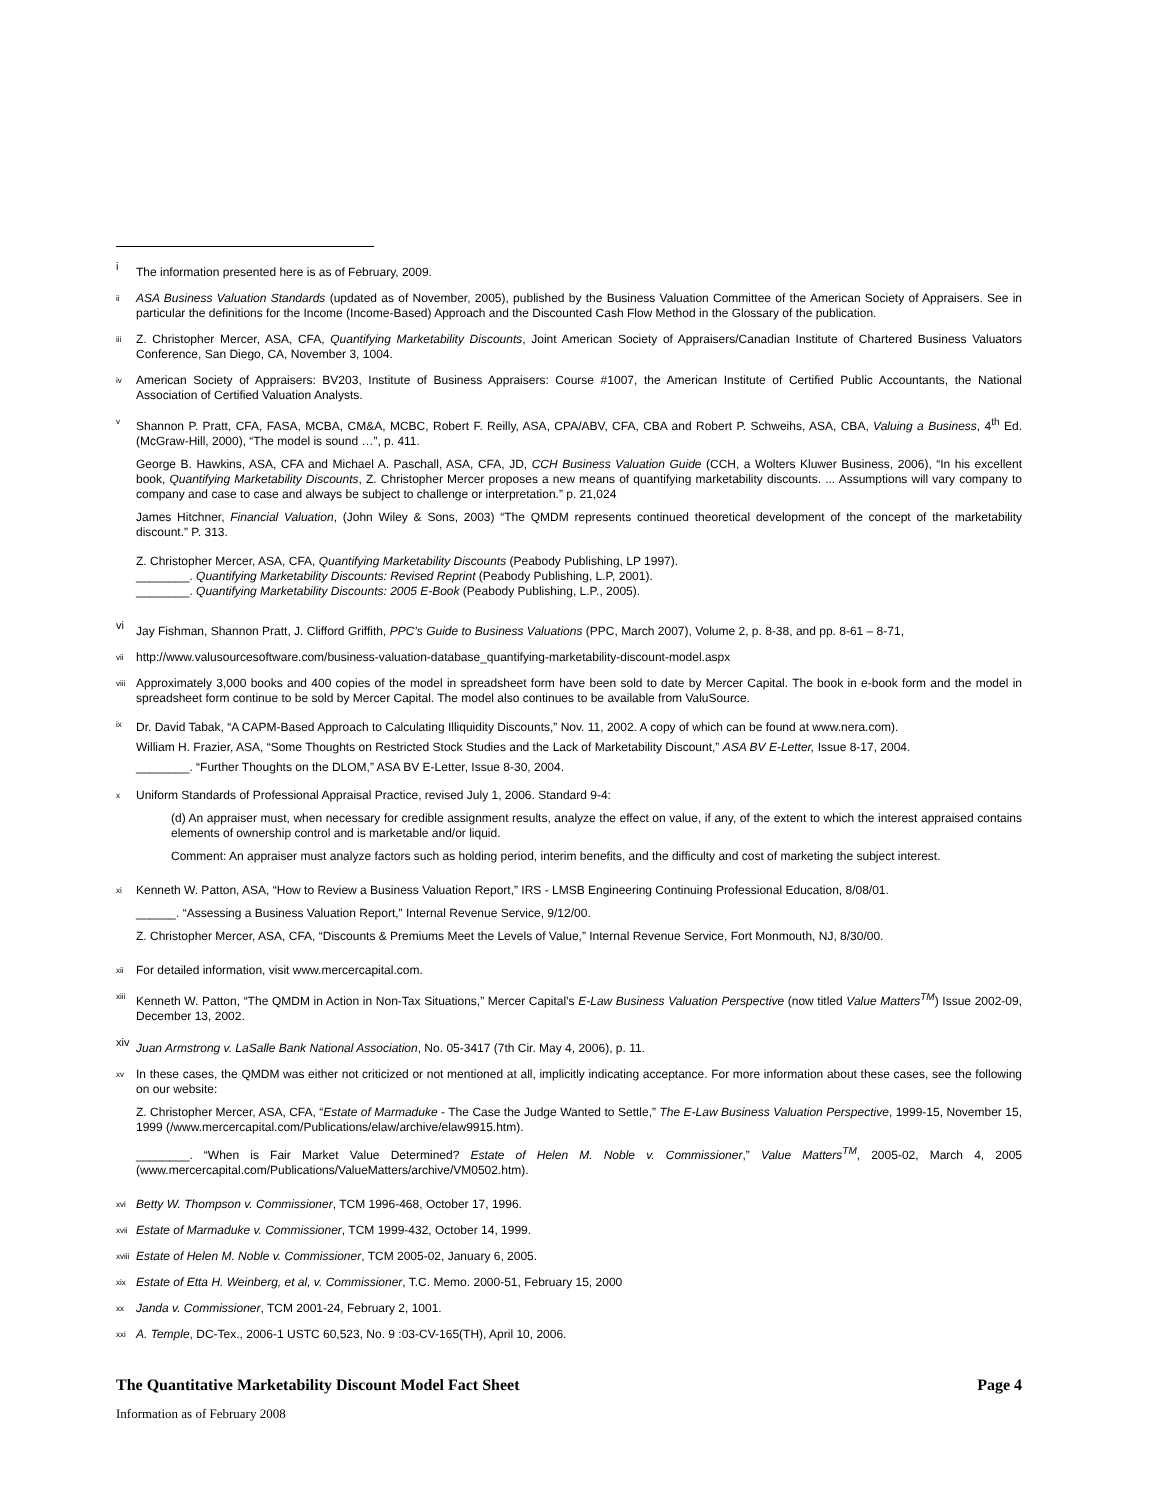i
The information presented here is as of February, 2009.
ii
ASA Business Valuation Standards (updated as of November, 2005), published by the Business Valuation Committee of the American Society of Appraisers. See in particular the definitions for the Income (Income-Based) Approach and the Discounted Cash Flow Method in the Glossary of the publication.
iii
Z. Christopher Mercer, ASA, CFA, Quantifying Marketability Discounts, Joint American Society of Appraisers/Canadian Institute of Chartered Business Valuators Conference, San Diego, CA, November 3, 1004.
iv
American Society of Appraisers: BV203, Institute of Business Appraisers: Course #1007, the American Institute of Certified Public Accountants, the National Association of Certified Valuation Analysts.
v
Shannon P. Pratt, CFA, FASA, MCBA, CM&A, MCBC, Robert F. Reilly, ASA, CPA/ABV, CFA, CBA and Robert P. Schweihs, ASA, CBA, Valuing a Business, 4<sup>th</sup> Ed. (McGraw-Hill, 2000), “The model is sound …”, p. 411.
George B. Hawkins, ASA, CFA and Michael A. Paschall, ASA, CFA, JD, CCH Business Valuation Guide (CCH, a Wolters Kluwer Business, 2006), “In his excellent book, Quantifying Marketability Discounts, Z. Christopher Mercer proposes a new means of quantifying marketability discounts. ... Assumptions will vary company to company and case to case and always be subject to challenge or interpretation.” p. 21,024
James Hitchner, Financial Valuation, (John Wiley & Sons, 2003) “The QMDM represents continued theoretical development of the concept of the marketability discount.” P. 313.
Z. Christopher Mercer, ASA, CFA, Quantifying Marketability Discounts (Peabody Publishing, LP 1997).
________. Quantifying Marketability Discounts: Revised Reprint (Peabody Publishing, L.P, 2001).
________. Quantifying Marketability Discounts: 2005 E-Book (Peabody Publishing, L.P., 2005).
vi
Jay Fishman, Shannon Pratt, J. Clifford Griffith, PPC’s Guide to Business Valuations (PPC, March 2007), Volume 2, p. 8-38, and pp. 8-61 – 8-71,
vii
http://www.valusourcesoftware.com/business-valuation-database_quantifying-marketability-discount-model.aspx
viii
Approximately 3,000 books and 400 copies of the model in spreadsheet form have been sold to date by Mercer Capital. The book in e-book form and the model in spreadsheet form continue to be sold by Mercer Capital. The model also continues to be available from ValuSource.
ix
Dr. David Tabak, “A CAPM-Based Approach to Calculating Illiquidity Discounts,” Nov. 11, 2002. A copy of which can be found at www.nera.com).
William H. Frazier, ASA, “Some Thoughts on Restricted Stock Studies and the Lack of Marketability Discount,” ASA BV E-Letter, Issue 8-17, 2004.
________. “Further Thoughts on the DLOM,” ASA BV E-Letter, Issue 8-30, 2004.
x
Uniform Standards of Professional Appraisal Practice, revised July 1, 2006. Standard 9-4:
(d) An appraiser must, when necessary for credible assignment results, analyze the effect on value, if any, of the extent to which the interest appraised contains elements of ownership control and is marketable and/or liquid.
Comment: An appraiser must analyze factors such as holding period, interim benefits, and the difficulty and cost of marketing the subject interest.
xi
Kenneth W. Patton, ASA, “How to Review a Business Valuation Report,” IRS - LMSB Engineering Continuing Professional Education, 8/08/01.
______. “Assessing a Business Valuation Report,” Internal Revenue Service, 9/12/00.
Z. Christopher Mercer, ASA, CFA, “Discounts & Premiums Meet the Levels of Value,” Internal Revenue Service, Fort Monmouth, NJ, 8/30/00.
xii
For detailed information, visit www.mercercapital.com.
xiii
Kenneth W. Patton, “The QMDM in Action in Non-Tax Situations,” Mercer Capital’s E-Law Business Valuation Perspective (now titled Value Matters<sup>TM</sup>) Issue 2002-09, December 13, 2002.
xiv
Juan Armstrong v. LaSalle Bank National Association, No. 05-3417 (7th Cir. May 4, 2006), p. 11.
xv
In these cases, the QMDM was either not criticized or not mentioned at all, implicitly indicating acceptance. For more information about these cases, see the following on our website:
Z. Christopher Mercer, ASA, CFA, “Estate of Marmaduke - The Case the Judge Wanted to Settle,” The E-Law Business Valuation Perspective, 1999-15, November 15, 1999 (/www.mercercapital.com/Publications/elaw/archive/elaw9915.htm).
________. “When is Fair Market Value Determined? Estate of Helen M. Noble v. Commissioner,” Value Matters<sup>TM</sup>, 2005-02, March 4, 2005 (www.mercercapital.com/Publications/ValueMatters/archive/VM0502.htm).
xvi
Betty W. Thompson v. Commissioner, TCM 1996-468, October 17, 1996.
xvii
Estate of Marmaduke v. Commissioner, TCM 1999-432, October 14, 1999.
xviii
Estate of Helen M. Noble v. Commissioner, TCM 2005-02, January 6, 2005.
xix
Estate of Etta H. Weinberg, et al, v. Commissioner, T.C. Memo. 2000-51, February 15, 2000
xx
Janda v. Commissioner, TCM 2001-24, February 2, 1001.
xxi
A. Temple, DC-Tex., 2006-1 USTC 60,523, No. 9 :03-CV-165(TH), April 10, 2006.
The Quantitative Marketability Discount Model Fact Sheet Page 4
Information as of February 2008